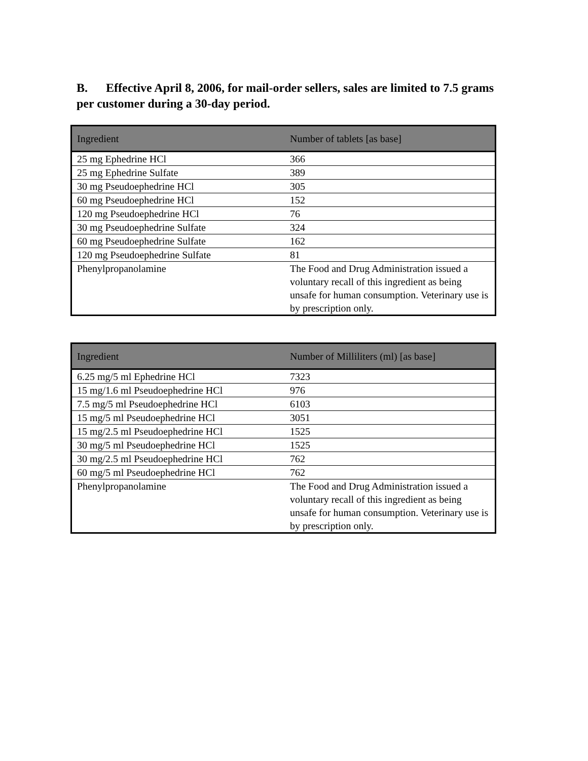B. Effective April 8, 2006, for mail-order sellers, sales are limited to 7.5 grams per customer during a 30-day period.
| Ingredient | Number of tablets [as base] |
| --- | --- |
| 25 mg Ephedrine HCl | 366 |
| 25 mg Ephedrine Sulfate | 389 |
| 30 mg Pseudoephedrine HCl | 305 |
| 60 mg Pseudoephedrine HCl | 152 |
| 120 mg Pseudoephedrine HCl | 76 |
| 30 mg Pseudoephedrine Sulfate | 324 |
| 60 mg Pseudoephedrine Sulfate | 162 |
| 120 mg Pseudoephedrine Sulfate | 81 |
| Phenylpropanolamine | The Food and Drug Administration issued a voluntary recall of this ingredient as being unsafe for human consumption. Veterinary use is by prescription only. |
| Ingredient | Number of Milliliters (ml) [as base] |
| --- | --- |
| 6.25 mg/5 ml Ephedrine HCl | 7323 |
| 15 mg/1.6 ml Pseudoephedrine HCl | 976 |
| 7.5 mg/5 ml Pseudoephedrine HCl | 6103 |
| 15 mg/5 ml Pseudoephedrine HCl | 3051 |
| 15 mg/2.5 ml Pseudoephedrine HCl | 1525 |
| 30 mg/5 ml Pseudoephedrine HCl | 1525 |
| 30 mg/2.5 ml Pseudoephedrine HCl | 762 |
| 60 mg/5 ml Pseudoephedrine HCl | 762 |
| Phenylpropanolamine | The Food and Drug Administration issued a voluntary recall of this ingredient as being unsafe for human consumption. Veterinary use is by prescription only. |